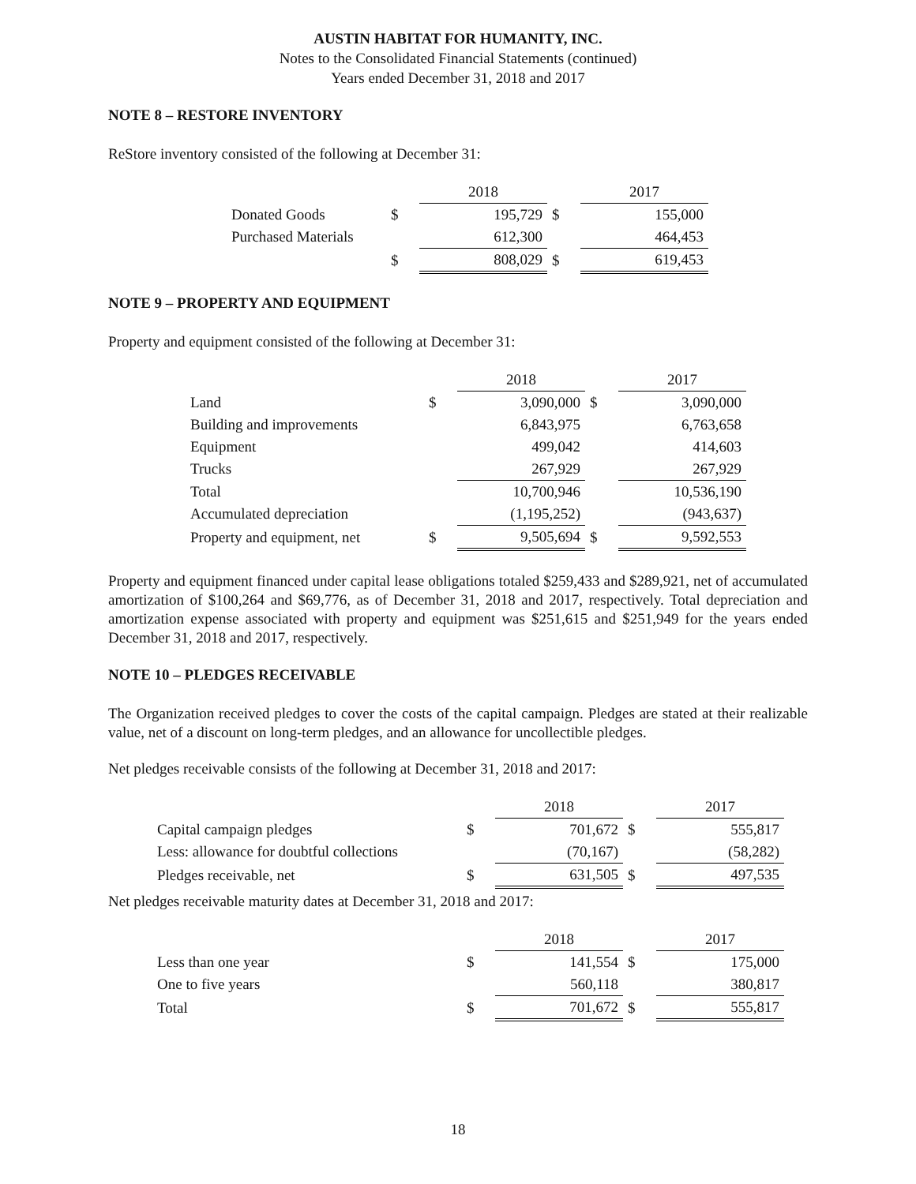AUSTIN HABITAT FOR HUMANITY, INC.
Notes to the Consolidated Financial Statements (continued)
Years ended December 31, 2018 and 2017
NOTE 8 – RESTORE INVENTORY
ReStore inventory consisted of the following at December 31:
| | | 2018 | | 2017 |
| Donated Goods | $ | 195,729 | $ | 155,000 |
| Purchased Materials | | 612,300 | | 464,453 |
| | $ | 808,029 | $ | 619,453 |
NOTE 9 – PROPERTY AND EQUIPMENT
Property and equipment consisted of the following at December 31:
| | | 2018 | | 2017 |
| Land | $ | 3,090,000 | $ | 3,090,000 |
| Building and improvements | | 6,843,975 | | 6,763,658 |
| Equipment | | 499,042 | | 414,603 |
| Trucks | | 267,929 | | 267,929 |
| Total | | 10,700,946 | | 10,536,190 |
| Accumulated depreciation | | (1,195,252) | | (943,637) |
| Property and equipment, net | $ | 9,505,694 | $ | 9,592,553 |
Property and equipment financed under capital lease obligations totaled $259,433 and $289,921, net of accumulated amortization of $100,264 and $69,776, as of December 31, 2018 and 2017, respectively. Total depreciation and amortization expense associated with property and equipment was $251,615 and $251,949 for the years ended December 31, 2018 and 2017, respectively.
NOTE 10 – PLEDGES RECEIVABLE
The Organization received pledges to cover the costs of the capital campaign. Pledges are stated at their realizable value, net of a discount on long-term pledges, and an allowance for uncollectible pledges.
Net pledges receivable consists of the following at December 31, 2018 and 2017:
| | | 2018 | | 2017 |
| Capital campaign pledges | $ | 701,672 | $ | 555,817 |
| Less: allowance for doubtful collections | | (70,167) | | (58,282) |
| Pledges receivable, net | $ | 631,505 | $ | 497,535 |
Net pledges receivable maturity dates at December 31, 2018 and 2017:
| | | 2018 | | 2017 |
| Less than one year | $ | 141,554 | $ | 175,000 |
| One to five years | | 560,118 | | 380,817 |
| Total | $ | 701,672 | $ | 555,817 |
18